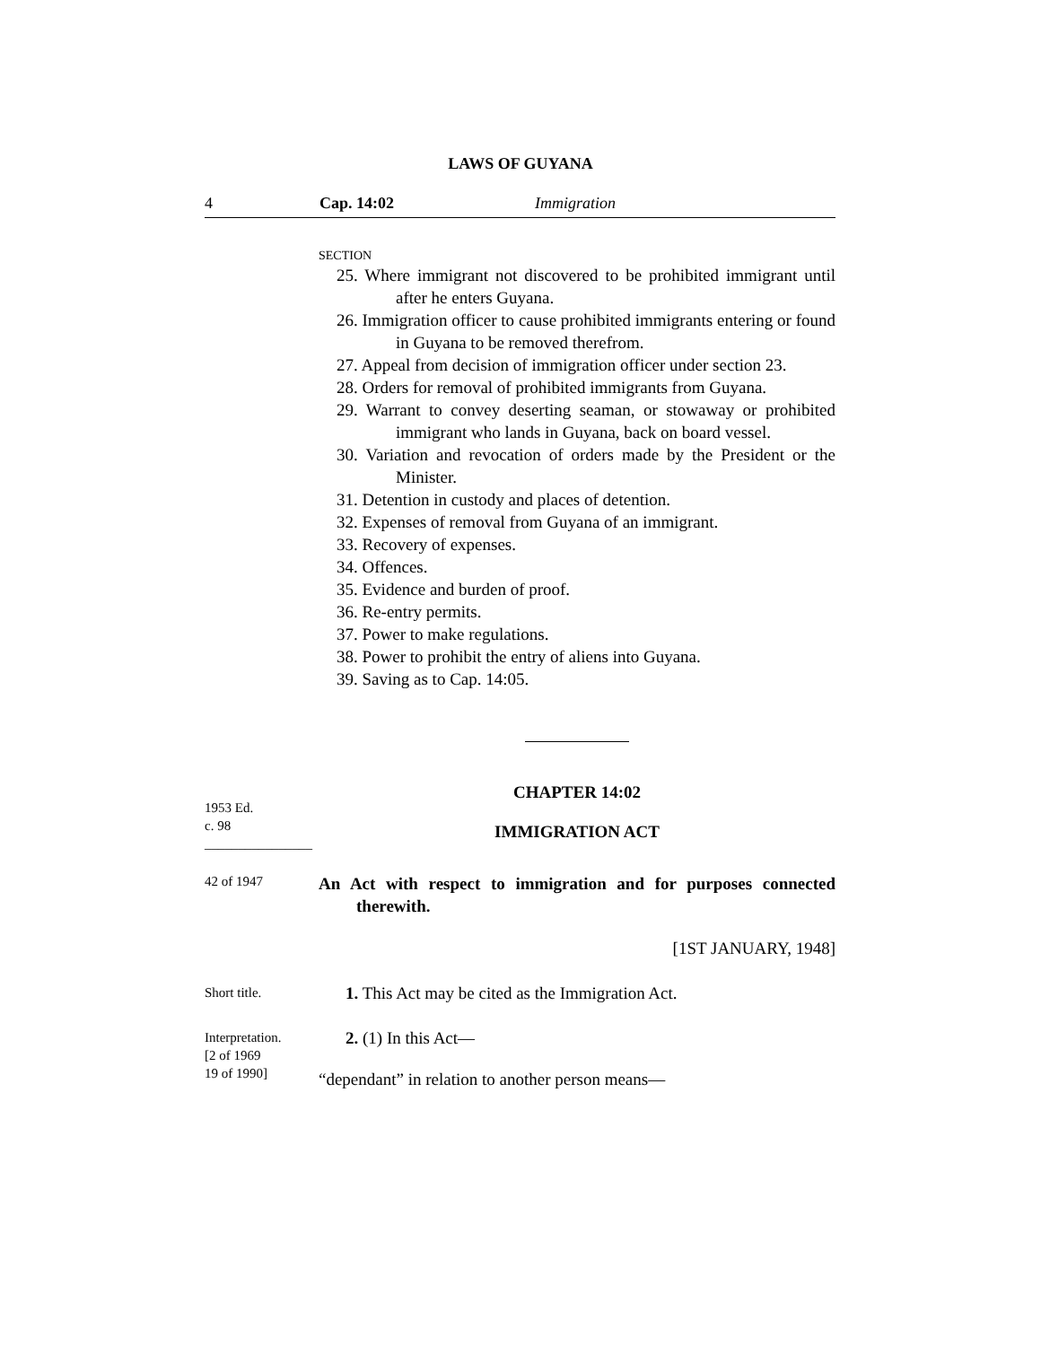LAWS OF GUYANA
4 Cap. 14:02 Immigration
SECTION
25. Where immigrant not discovered to be prohibited immigrant until after he enters Guyana.
26. Immigration officer to cause prohibited immigrants entering or found in Guyana to be removed therefrom.
27. Appeal from decision of immigration officer under section 23.
28. Orders for removal of prohibited immigrants from Guyana.
29. Warrant to convey deserting seaman, or stowaway or prohibited immigrant who lands in Guyana, back on board vessel.
30. Variation and revocation of orders made by the President or the Minister.
31. Detention in custody and places of detention.
32. Expenses of removal from Guyana of an immigrant.
33. Recovery of expenses.
34. Offences.
35. Evidence and burden of proof.
36. Re-entry permits.
37. Power to make regulations.
38. Power to prohibit the entry of aliens into Guyana.
39. Saving as to Cap. 14:05.
1953 Ed.
c. 98
________________
CHAPTER 14:02
IMMIGRATION ACT
42 of 1947
An Act with respect to immigration and for purposes connected therewith.
[1ST JANUARY, 1948]
Short title.
1. This Act may be cited as the Immigration Act.
Interpretation.
[2 of 1969
19 of 1990]
2. (1) In this Act—
“dependant” in relation to another person means—